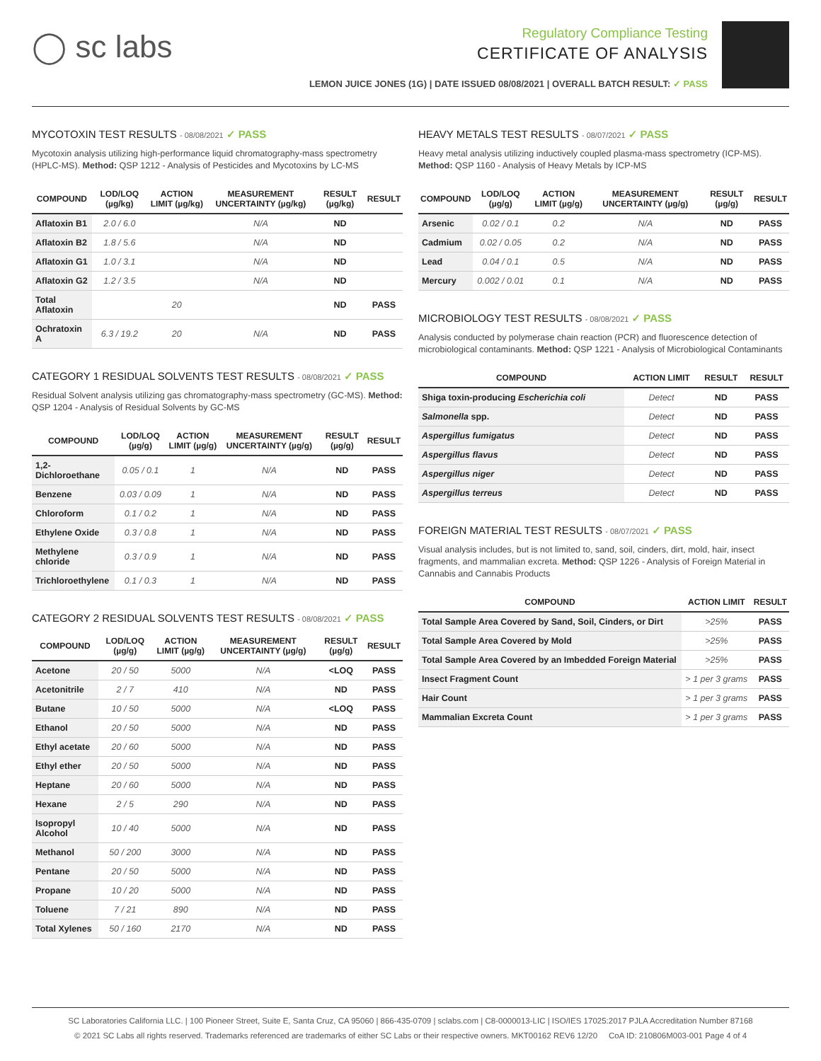◯ sc labs
Regulatory Compliance Testing
CERTIFICATE OF ANALYSIS
LEMON JUICE JONES (1G) | DATE ISSUED 08/08/2021 | OVERALL BATCH RESULT: ✓ PASS
MYCOTOXIN TEST RESULTS - 08/08/2021 ✓ PASS
Mycotoxin analysis utilizing high-performance liquid chromatography-mass spectrometry (HPLC-MS). Method: QSP 1212 - Analysis of Pesticides and Mycotoxins by LC-MS
| COMPOUND | LOD/LOQ (µg/kg) | ACTION LIMIT (µg/kg) | MEASUREMENT UNCERTAINTY (µg/kg) | RESULT (µg/kg) | RESULT |
| --- | --- | --- | --- | --- | --- |
| Aflatoxin B1 | 2.0 / 6.0 | | N/A | ND | |
| Aflatoxin B2 | 1.8 / 5.6 | | N/A | ND | |
| Aflatoxin G1 | 1.0 / 3.1 | | N/A | ND | |
| Aflatoxin G2 | 1.2 / 3.5 | | N/A | ND | |
| Total Aflatoxin | | 20 | | ND | PASS |
| Ochratoxin A | 6.3 / 19.2 | 20 | N/A | ND | PASS |
CATEGORY 1 RESIDUAL SOLVENTS TEST RESULTS - 08/08/2021 ✓ PASS
Residual Solvent analysis utilizing gas chromatography-mass spectrometry (GC-MS). Method: QSP 1204 - Analysis of Residual Solvents by GC-MS
| COMPOUND | LOD/LOQ (µg/g) | ACTION LIMIT (µg/g) | MEASUREMENT UNCERTAINTY (µg/g) | RESULT (µg/g) | RESULT |
| --- | --- | --- | --- | --- | --- |
| 1,2-Dichloroethane | 0.05 / 0.1 | 1 | N/A | ND | PASS |
| Benzene | 0.03 / 0.09 | 1 | N/A | ND | PASS |
| Chloroform | 0.1 / 0.2 | 1 | N/A | ND | PASS |
| Ethylene Oxide | 0.3 / 0.8 | 1 | N/A | ND | PASS |
| Methylene chloride | 0.3 / 0.9 | 1 | N/A | ND | PASS |
| Trichloroethylene | 0.1 / 0.3 | 1 | N/A | ND | PASS |
CATEGORY 2 RESIDUAL SOLVENTS TEST RESULTS - 08/08/2021 ✓ PASS
| COMPOUND | LOD/LOQ (µg/g) | ACTION LIMIT (µg/g) | MEASUREMENT UNCERTAINTY (µg/g) | RESULT (µg/g) | RESULT |
| --- | --- | --- | --- | --- | --- |
| Acetone | 20 / 50 | 5000 | N/A | <LOQ | PASS |
| Acetonitrile | 2 / 7 | 410 | N/A | ND | PASS |
| Butane | 10 / 50 | 5000 | N/A | <LOQ | PASS |
| Ethanol | 20 / 50 | 5000 | N/A | ND | PASS |
| Ethyl acetate | 20 / 60 | 5000 | N/A | ND | PASS |
| Ethyl ether | 20 / 50 | 5000 | N/A | ND | PASS |
| Heptane | 20 / 60 | 5000 | N/A | ND | PASS |
| Hexane | 2 / 5 | 290 | N/A | ND | PASS |
| Isopropyl Alcohol | 10 / 40 | 5000 | N/A | ND | PASS |
| Methanol | 50 / 200 | 3000 | N/A | ND | PASS |
| Pentane | 20 / 50 | 5000 | N/A | ND | PASS |
| Propane | 10 / 20 | 5000 | N/A | ND | PASS |
| Toluene | 7 / 21 | 890 | N/A | ND | PASS |
| Total Xylenes | 50 / 160 | 2170 | N/A | ND | PASS |
HEAVY METALS TEST RESULTS - 08/07/2021 ✓ PASS
Heavy metal analysis utilizing inductively coupled plasma-mass spectrometry (ICP-MS). Method: QSP 1160 - Analysis of Heavy Metals by ICP-MS
| COMPOUND | LOD/LOQ (µg/g) | ACTION LIMIT (µg/g) | MEASUREMENT UNCERTAINTY (µg/g) | RESULT (µg/g) | RESULT |
| --- | --- | --- | --- | --- | --- |
| Arsenic | 0.02 / 0.1 | 0.2 | N/A | ND | PASS |
| Cadmium | 0.02 / 0.05 | 0.2 | N/A | ND | PASS |
| Lead | 0.04 / 0.1 | 0.5 | N/A | ND | PASS |
| Mercury | 0.002 / 0.01 | 0.1 | N/A | ND | PASS |
MICROBIOLOGY TEST RESULTS - 08/08/2021 ✓ PASS
Analysis conducted by polymerase chain reaction (PCR) and fluorescence detection of microbiological contaminants. Method: QSP 1221 - Analysis of Microbiological Contaminants
| COMPOUND | ACTION LIMIT | RESULT | RESULT |
| --- | --- | --- | --- |
| Shiga toxin-producing Escherichia coli | Detect | ND | PASS |
| Salmonella spp. | Detect | ND | PASS |
| Aspergillus fumigatus | Detect | ND | PASS |
| Aspergillus flavus | Detect | ND | PASS |
| Aspergillus niger | Detect | ND | PASS |
| Aspergillus terreus | Detect | ND | PASS |
FOREIGN MATERIAL TEST RESULTS - 08/07/2021 ✓ PASS
Visual analysis includes, but is not limited to, sand, soil, cinders, dirt, mold, hair, insect fragments, and mammalian excreta. Method: QSP 1226 - Analysis of Foreign Material in Cannabis and Cannabis Products
| COMPOUND | ACTION LIMIT | RESULT |
| --- | --- | --- |
| Total Sample Area Covered by Sand, Soil, Cinders, or Dirt | >25% | PASS |
| Total Sample Area Covered by Mold | >25% | PASS |
| Total Sample Area Covered by an Imbedded Foreign Material | >25% | PASS |
| Insect Fragment Count | > 1 per 3 grams | PASS |
| Hair Count | > 1 per 3 grams | PASS |
| Mammalian Excreta Count | > 1 per 3 grams | PASS |
SC Laboratories California LLC. | 100 Pioneer Street, Suite E, Santa Cruz, CA 95060 | 866-435-0709 | sclabs.com | C8-0000013-LIC | ISO/IES 17025:2017 PJLA Accreditation Number 87168
© 2021 SC Labs all rights reserved. Trademarks referenced are trademarks of either SC Labs or their respective owners. MKT00162 REV6 12/20 CoA ID: 210806M003-001 Page 4 of 4